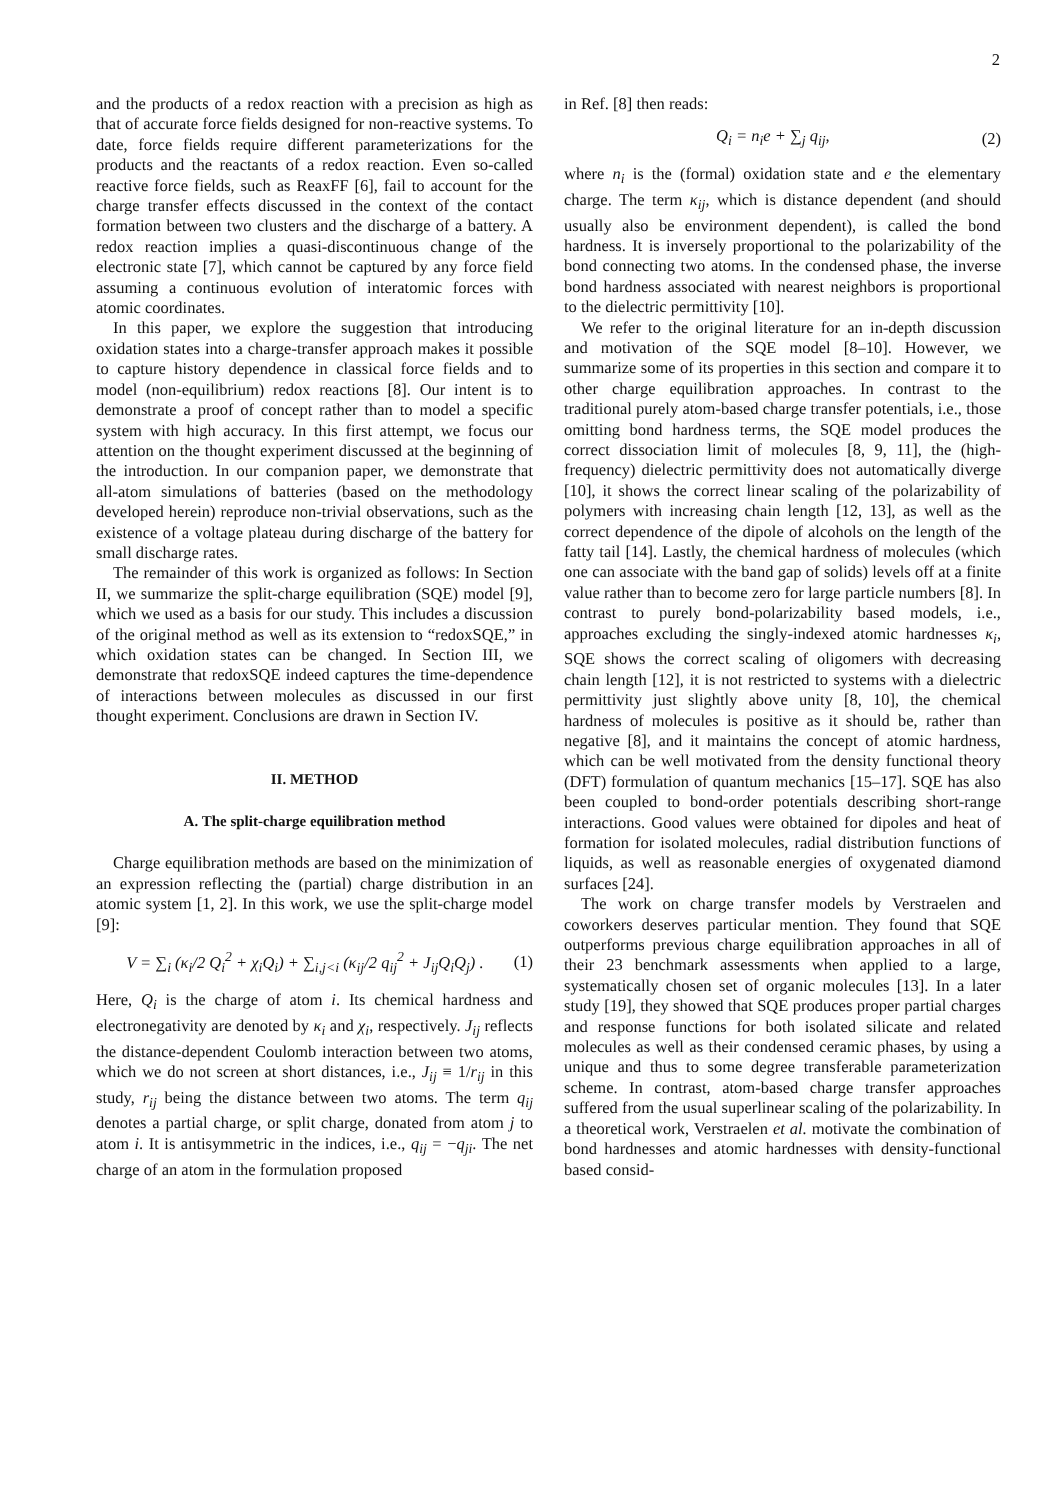2
and the products of a redox reaction with a precision as high as that of accurate force fields designed for non-reactive systems. To date, force fields require different parameterizations for the products and the reactants of a redox reaction. Even so-called reactive force fields, such as ReaxFF [6], fail to account for the charge transfer effects discussed in the context of the contact formation between two clusters and the discharge of a battery. A redox reaction implies a quasi-discontinuous change of the electronic state [7], which cannot be captured by any force field assuming a continuous evolution of interatomic forces with atomic coordinates.
In this paper, we explore the suggestion that introducing oxidation states into a charge-transfer approach makes it possible to capture history dependence in classical force fields and to model (non-equilibrium) redox reactions [8]. Our intent is to demonstrate a proof of concept rather than to model a specific system with high accuracy. In this first attempt, we focus our attention on the thought experiment discussed at the beginning of the introduction. In our companion paper, we demonstrate that all-atom simulations of batteries (based on the methodology developed herein) reproduce non-trivial observations, such as the existence of a voltage plateau during discharge of the battery for small discharge rates.
The remainder of this work is organized as follows: In Section II, we summarize the split-charge equilibration (SQE) model [9], which we used as a basis for our study. This includes a discussion of the original method as well as its extension to “redoxSQE,” in which oxidation states can be changed. In Section III, we demonstrate that redoxSQE indeed captures the time-dependence of interactions between molecules as discussed in our first thought experiment. Conclusions are drawn in Section IV.
II. METHOD
A. The split-charge equilibration method
Charge equilibration methods are based on the minimization of an expression reflecting the (partial) charge distribution in an atomic system [1, 2]. In this work, we use the split-charge model [9]:
V = ∑<sub>i</sub> (κ<sub>i</sub>/2 Q<sub>i</sub><sup>2</sup> + χ<sub>i</sub>Q<sub>i</sub>) + ∑<sub>i,j<i</sub> (κ<sub>ij</sub>/2 q<sub>ij</sub><sup>2</sup> + J<sub>ij</sub>Q<sub>i</sub>Q<sub>j</sub>) . (1)
Here, Q<sub>i</sub> is the charge of atom i. Its chemical hardness and electronegativity are denoted by κ<sub>i</sub> and χ<sub>i</sub>, respectively. J<sub>ij</sub> reflects the distance-dependent Coulomb interaction between two atoms, which we do not screen at short distances, i.e., J<sub>ij</sub> ≡ 1/r<sub>ij</sub> in this study, r<sub>ij</sub> being the distance between two atoms. The term q<sub>ij</sub> denotes a partial charge, or split charge, donated from atom j to atom i. It is antisymmetric in the indices, i.e., q<sub>ij</sub> = −q<sub>ji</sub>. The net charge of an atom in the formulation proposed
in Ref. [8] then reads:
Q<sub>i</sub> = n<sub>i</sub>e + ∑<sub>j</sub> q<sub>ij</sub>, (2)
where n<sub>i</sub> is the (formal) oxidation state and e the elementary charge. The term κ<sub>ij</sub>, which is distance dependent (and should usually also be environment dependent), is called the bond hardness. It is inversely proportional to the polarizability of the bond connecting two atoms. In the condensed phase, the inverse bond hardness associated with nearest neighbors is proportional to the dielectric permittivity [10].
We refer to the original literature for an in-depth discussion and motivation of the SQE model [8–10]. However, we summarize some of its properties in this section and compare it to other charge equilibration approaches. In contrast to the traditional purely atom-based charge transfer potentials, i.e., those omitting bond hardness terms, the SQE model produces the correct dissociation limit of molecules [8, 9, 11], the (high-frequency) dielectric permittivity does not automatically diverge [10], it shows the correct linear scaling of the polarizability of polymers with increasing chain length [12, 13], as well as the correct dependence of the dipole of alcohols on the length of the fatty tail [14]. Lastly, the chemical hardness of molecules (which one can associate with the band gap of solids) levels off at a finite value rather than to become zero for large particle numbers [8]. In contrast to purely bond-polarizability based models, i.e., approaches excluding the singly-indexed atomic hardnesses κ<sub>i</sub>, SQE shows the correct scaling of oligomers with decreasing chain length [12], it is not restricted to systems with a dielectric permittivity just slightly above unity [8, 10], the chemical hardness of molecules is positive as it should be, rather than negative [8], and it maintains the concept of atomic hardness, which can be well motivated from the density functional theory (DFT) formulation of quantum mechanics [15–17]. SQE has also been coupled to bond-order potentials describing short-range interactions. Good values were obtained for dipoles and heat of formation for isolated molecules, radial distribution functions of liquids, as well as reasonable energies of oxygenated diamond surfaces [24].
The work on charge transfer models by Verstraelen and coworkers deserves particular mention. They found that SQE outperforms previous charge equilibration approaches in all of their 23 benchmark assessments when applied to a large, systematically chosen set of organic molecules [13]. In a later study [19], they showed that SQE produces proper partial charges and response functions for both isolated silicate and related molecules as well as their condensed ceramic phases, by using a unique and thus to some degree transferable parameterization scheme. In contrast, atom-based charge transfer approaches suffered from the usual superlinear scaling of the polarizability. In a theoretical work, Verstraelen et al. motivate the combination of bond hardnesses and atomic hardnesses with density-functional based consid-